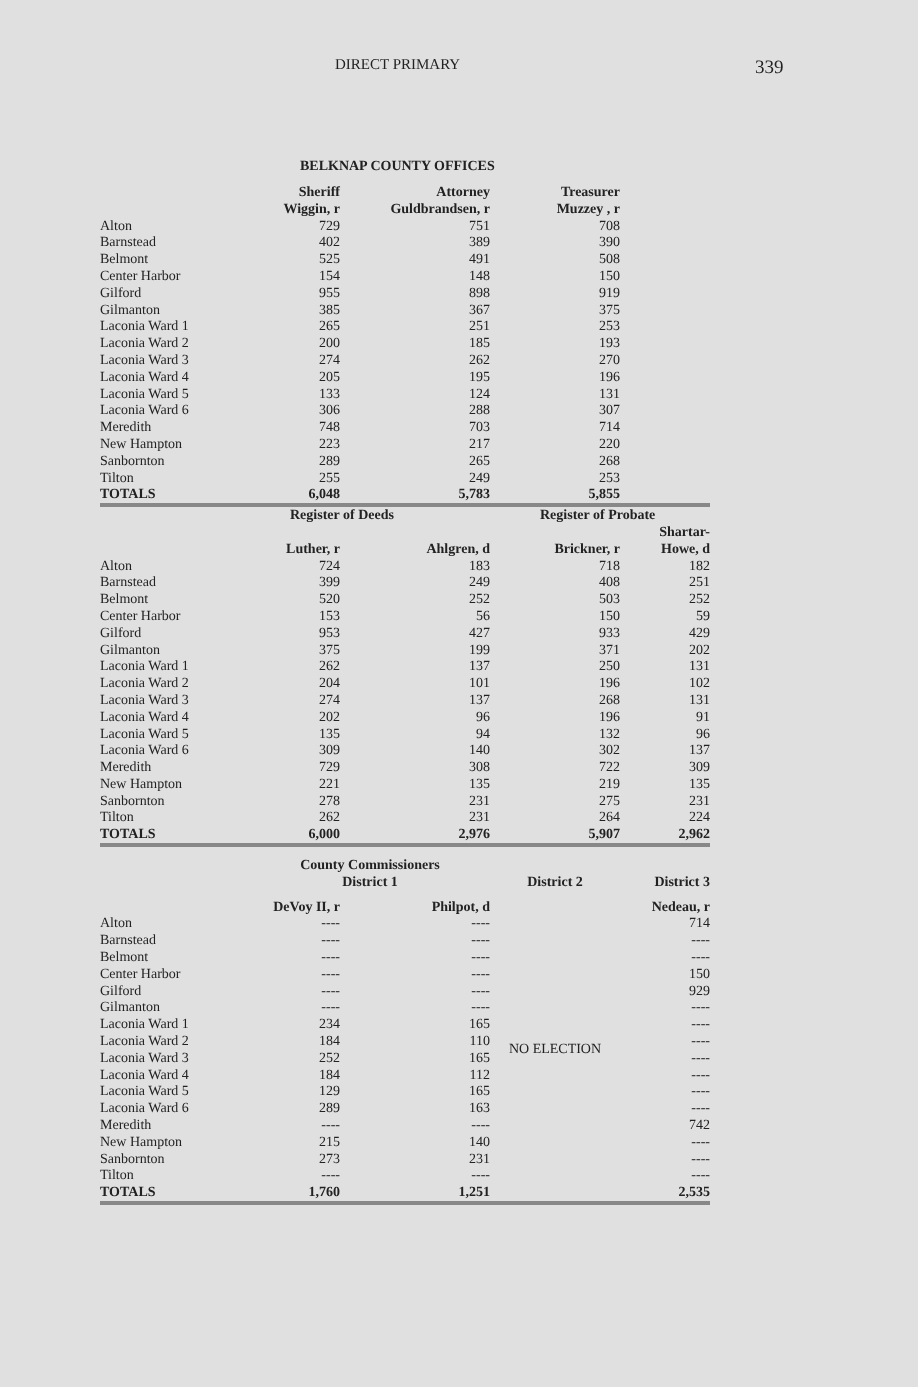DIRECT PRIMARY 339
BELKNAP COUNTY OFFICES
| | Sheriff | Attorney | Treasurer | |
| --- | --- | --- | --- | --- |
| | Wiggin, r | Guldbrandsen, r | Muzzey , r | |
| Alton | 729 | 751 | 708 | |
| Barnstead | 402 | 389 | 390 | |
| Belmont | 525 | 491 | 508 | |
| Center Harbor | 154 | 148 | 150 | |
| Gilford | 955 | 898 | 919 | |
| Gilmanton | 385 | 367 | 375 | |
| Laconia Ward 1 | 265 | 251 | 253 | |
| Laconia Ward 2 | 200 | 185 | 193 | |
| Laconia Ward 3 | 274 | 262 | 270 | |
| Laconia Ward 4 | 205 | 195 | 196 | |
| Laconia Ward 5 | 133 | 124 | 131 | |
| Laconia Ward 6 | 306 | 288 | 307 | |
| Meredith | 748 | 703 | 714 | |
| New Hampton | 223 | 217 | 220 | |
| Sanbornton | 289 | 265 | 268 | |
| Tilton | 255 | 249 | 253 | |
| TOTALS | 6,048 | 5,783 | 5,855 | |
| | Register of Deeds | | Register of Probate | |
| | | | | Shartar- |
| | Luther, r | Ahlgren, d | Brickner, r | Howe, d |
| Alton | 724 | 183 | 718 | 182 |
| Barnstead | 399 | 249 | 408 | 251 |
| Belmont | 520 | 252 | 503 | 252 |
| Center Harbor | 153 | 56 | 150 | 59 |
| Gilford | 953 | 427 | 933 | 429 |
| Gilmanton | 375 | 199 | 371 | 202 |
| Laconia Ward 1 | 262 | 137 | 250 | 131 |
| Laconia Ward 2 | 204 | 101 | 196 | 102 |
| Laconia Ward 3 | 274 | 137 | 268 | 131 |
| Laconia Ward 4 | 202 | 96 | 196 | 91 |
| Laconia Ward 5 | 135 | 94 | 132 | 96 |
| Laconia Ward 6 | 309 | 140 | 302 | 137 |
| Meredith | 729 | 308 | 722 | 309 |
| New Hampton | 221 | 135 | 219 | 135 |
| Sanbornton | 278 | 231 | 275 | 231 |
| Tilton | 262 | 231 | 264 | 224 |
| TOTALS | 6,000 | 2,976 | 5,907 | 2,962 |
| | County Commissioners District 1 | | District 2 | District 3 |
| | DeVoy II, r | Philpot, d | | Nedeau, r |
| Alton | ---- | ---- | NO ELECTION | 714 |
| Barnstead | ---- | ---- | | ---- |
| Belmont | ---- | ---- | | ---- |
| Center Harbor | ---- | ---- | | 150 |
| Gilford | ---- | ---- | | 929 |
| Gilmanton | ---- | ---- | | ---- |
| Laconia Ward 1 | 234 | 165 | | ---- |
| Laconia Ward 2 | 184 | 110 | | ---- |
| Laconia Ward 3 | 252 | 165 | | ---- |
| Laconia Ward 4 | 184 | 112 | | ---- |
| Laconia Ward 5 | 129 | 165 | | ---- |
| Laconia Ward 6 | 289 | 163 | | ---- |
| Meredith | ---- | ---- | | 742 |
| New Hampton | 215 | 140 | | ---- |
| Sanbornton | 273 | 231 | | ---- |
| Tilton | ---- | ---- | | ---- |
| TOTALS | 1,760 | 1,251 | | 2,535 |